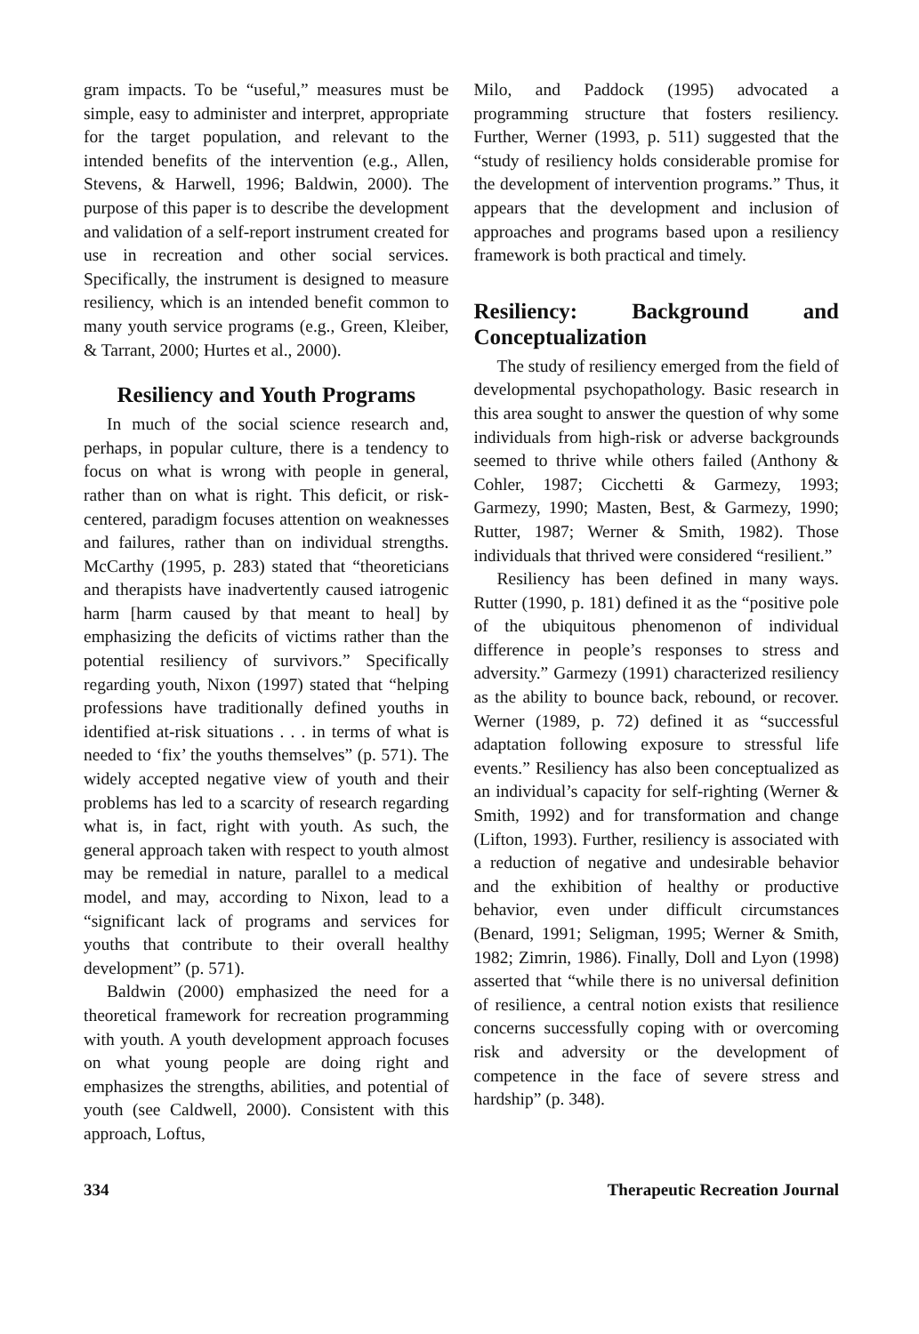gram impacts. To be “useful,” measures must be simple, easy to administer and interpret, appropriate for the target population, and relevant to the intended benefits of the intervention (e.g., Allen, Stevens, & Harwell, 1996; Baldwin, 2000). The purpose of this paper is to describe the development and validation of a self-report instrument created for use in recreation and other social services. Specifically, the instrument is designed to measure resiliency, which is an intended benefit common to many youth service programs (e.g., Green, Kleiber, & Tarrant, 2000; Hurtes et al., 2000).
Resiliency and Youth Programs
In much of the social science research and, perhaps, in popular culture, there is a tendency to focus on what is wrong with people in general, rather than on what is right. This deficit, or risk-centered, paradigm focuses attention on weaknesses and failures, rather than on individual strengths. McCarthy (1995, p. 283) stated that “theoreticians and therapists have inadvertently caused iatrogenic harm [harm caused by that meant to heal] by emphasizing the deficits of victims rather than the potential resiliency of survivors.” Specifically regarding youth, Nixon (1997) stated that “helping professions have traditionally defined youths in identified at-risk situations . . . in terms of what is needed to ‘fix’ the youths themselves” (p. 571). The widely accepted negative view of youth and their problems has led to a scarcity of research regarding what is, in fact, right with youth. As such, the general approach taken with respect to youth almost may be remedial in nature, parallel to a medical model, and may, according to Nixon, lead to a “significant lack of programs and services for youths that contribute to their overall healthy development” (p. 571).
Baldwin (2000) emphasized the need for a theoretical framework for recreation programming with youth. A youth development approach focuses on what young people are doing right and emphasizes the strengths, abilities, and potential of youth (see Caldwell, 2000). Consistent with this approach, Loftus,
Milo, and Paddock (1995) advocated a programming structure that fosters resiliency. Further, Werner (1993, p. 511) suggested that the “study of resiliency holds considerable promise for the development of intervention programs.” Thus, it appears that the development and inclusion of approaches and programs based upon a resiliency framework is both practical and timely.
Resiliency: Background and Conceptualization
The study of resiliency emerged from the field of developmental psychopathology. Basic research in this area sought to answer the question of why some individuals from high-risk or adverse backgrounds seemed to thrive while others failed (Anthony & Cohler, 1987; Cicchetti & Garmezy, 1993; Garmezy, 1990; Masten, Best, & Garmezy, 1990; Rutter, 1987; Werner & Smith, 1982). Those individuals that thrived were considered “resilient.”
Resiliency has been defined in many ways. Rutter (1990, p. 181) defined it as the “positive pole of the ubiquitous phenomenon of individual difference in people’s responses to stress and adversity.” Garmezy (1991) characterized resiliency as the ability to bounce back, rebound, or recover. Werner (1989, p. 72) defined it as “successful adaptation following exposure to stressful life events.” Resiliency has also been conceptualized as an individual’s capacity for self-righting (Werner & Smith, 1992) and for transformation and change (Lifton, 1993). Further, resiliency is associated with a reduction of negative and undesirable behavior and the exhibition of healthy or productive behavior, even under difficult circumstances (Benard, 1991; Seligman, 1995; Werner & Smith, 1982; Zimrin, 1986). Finally, Doll and Lyon (1998) asserted that “while there is no universal definition of resilience, a central notion exists that resilience concerns successfully coping with or overcoming risk and adversity or the development of competence in the face of severe stress and hardship” (p. 348).
334 Therapeutic Recreation Journal